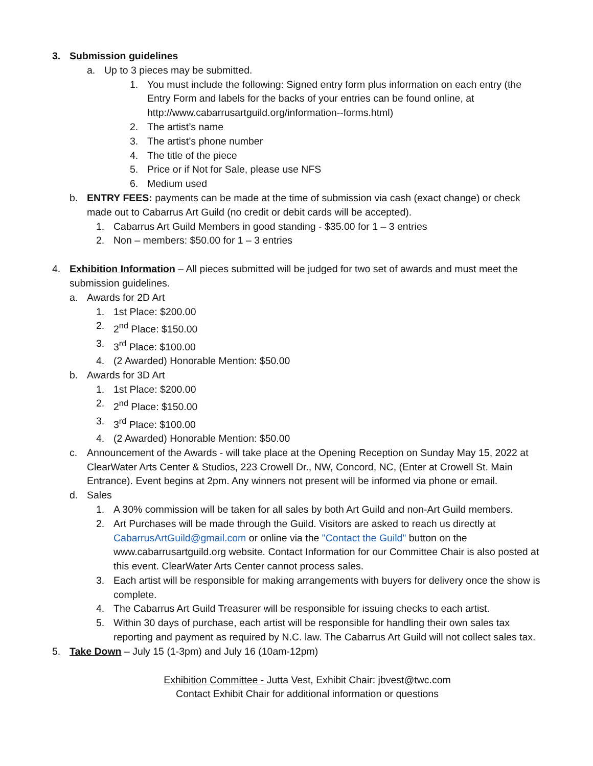3. Submission guidelines
a. Up to 3 pieces may be submitted.
1. You must include the following: Signed entry form plus information on each entry (the Entry Form and labels for the backs of your entries can be found online, at http://www.cabarrusartguild.org/information--forms.html)
2. The artist’s name
3. The artist’s phone number
4. The title of the piece
5. Price or if Not for Sale, please use NFS
6. Medium used
b. ENTRY FEES: payments can be made at the time of submission via cash (exact change) or check made out to Cabarrus Art Guild (no credit or debit cards will be accepted).
1. Cabarrus Art Guild Members in good standing - $35.00 for 1 – 3 entries
2. Non – members: $50.00 for 1 – 3 entries
4. Exhibition Information – All pieces submitted will be judged for two set of awards and must meet the submission guidelines.
a. Awards for 2D Art
1. 1st Place: $200.00
2. 2<sup>nd</sup> Place: $150.00
3. 3<sup>rd</sup> Place: $100.00
4. (2 Awarded) Honorable Mention: $50.00
b. Awards for 3D Art
1. 1st Place: $200.00
2. 2<sup>nd</sup> Place: $150.00
3. 3<sup>rd</sup> Place: $100.00
4. (2 Awarded) Honorable Mention: $50.00
c. Announcement of the Awards - will take place at the Opening Reception on Sunday May 15, 2022 at ClearWater Arts Center & Studios, 223 Crowell Dr., NW, Concord, NC, (Enter at Crowell St. Main Entrance). Event begins at 2pm. Any winners not present will be informed via phone or email.
d. Sales
1. A 30% commission will be taken for all sales by both Art Guild and non-Art Guild members.
2. Art Purchases will be made through the Guild. Visitors are asked to reach us directly at CabarrusArtGuild@gmail.com or online via the "Contact the Guild" button on the www.cabarrusartguild.org website. Contact Information for our Committee Chair is also posted at this event. ClearWater Arts Center cannot process sales.
3. Each artist will be responsible for making arrangements with buyers for delivery once the show is complete.
4. The Cabarrus Art Guild Treasurer will be responsible for issuing checks to each artist.
5. Within 30 days of purchase, each artist will be responsible for handling their own sales tax reporting and payment as required by N.C. law. The Cabarrus Art Guild will not collect sales tax.
5. Take Down – July 15 (1-3pm) and July 16 (10am-12pm)
Exhibition Committee - Jutta Vest, Exhibit Chair: jbvest@twc.com
Contact Exhibit Chair for additional information or questions